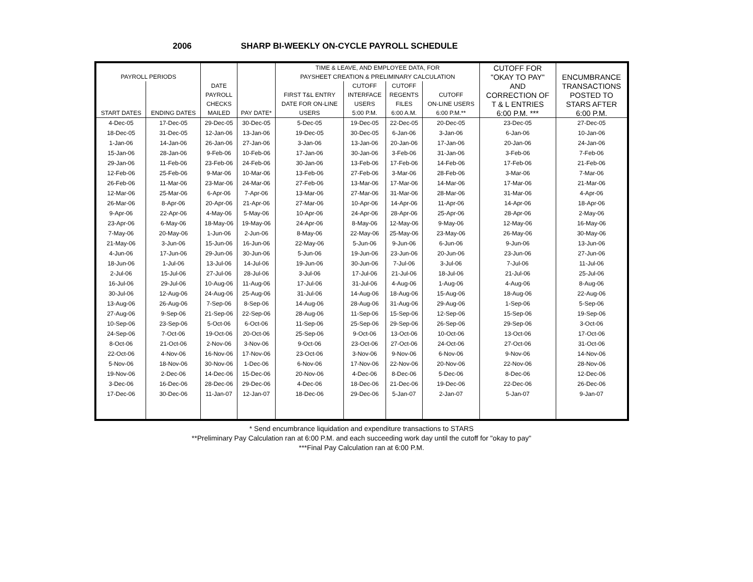2006 SHARP BI-WEEKLY ON-CYCLE PAYROLL SCHEDULE
| | | | | TIME & LEAVE, AND EMPLOYEE DATA, FOR | | | | CUTOFF FOR | |
| --- | --- | --- | --- | --- | --- | --- | --- | --- | --- |
| PAYROLL PERIODS | | | | PAYSHEET CREATION & PRELIMINARY CALCULATION | | | | "OKAY TO PAY" | ENCUMBRANCE |
| | | DATE | | | CUTOFF | CUTOFF | | AND | TRANSACTIONS |
| | | PAYROLL | | FIRST T&L ENTRY | INTERFACE | REGENTS | CUTOFF | CORRECTION OF | POSTED TO |
| | | CHECKS | | DATE FOR ON-LINE | USERS | FILES | ON-LINE USERS | T & L ENTRIES | STARS AFTER |
| START DATES | ENDING DATES | MAILED | PAY DATE* | USERS | 5:00 P.M. | 6:00 A.M. | 6:00 P.M.** | 6:00 P.M. *** | 6:00 P.M. |
| 4-Dec-05 | 17-Dec-05 | 29-Dec-05 | 30-Dec-05 | 5-Dec-05 | 19-Dec-05 | 22-Dec-05 | 20-Dec-05 | 23-Dec-05 | 27-Dec-05 |
| 18-Dec-05 | 31-Dec-05 | 12-Jan-06 | 13-Jan-06 | 19-Dec-05 | 30-Dec-05 | 6-Jan-06 | 3-Jan-06 | 6-Jan-06 | 10-Jan-06 |
| 1-Jan-06 | 14-Jan-06 | 26-Jan-06 | 27-Jan-06 | 3-Jan-06 | 13-Jan-06 | 20-Jan-06 | 17-Jan-06 | 20-Jan-06 | 24-Jan-06 |
| 15-Jan-06 | 28-Jan-06 | 9-Feb-06 | 10-Feb-06 | 17-Jan-06 | 30-Jan-06 | 3-Feb-06 | 31-Jan-06 | 3-Feb-06 | 7-Feb-06 |
| 29-Jan-06 | 11-Feb-06 | 23-Feb-06 | 24-Feb-06 | 30-Jan-06 | 13-Feb-06 | 17-Feb-06 | 14-Feb-06 | 17-Feb-06 | 21-Feb-06 |
| 12-Feb-06 | 25-Feb-06 | 9-Mar-06 | 10-Mar-06 | 13-Feb-06 | 27-Feb-06 | 3-Mar-06 | 28-Feb-06 | 3-Mar-06 | 7-Mar-06 |
| 26-Feb-06 | 11-Mar-06 | 23-Mar-06 | 24-Mar-06 | 27-Feb-06 | 13-Mar-06 | 17-Mar-06 | 14-Mar-06 | 17-Mar-06 | 21-Mar-06 |
| 12-Mar-06 | 25-Mar-06 | 6-Apr-06 | 7-Apr-06 | 13-Mar-06 | 27-Mar-06 | 31-Mar-06 | 28-Mar-06 | 31-Mar-06 | 4-Apr-06 |
| 26-Mar-06 | 8-Apr-06 | 20-Apr-06 | 21-Apr-06 | 27-Mar-06 | 10-Apr-06 | 14-Apr-06 | 11-Apr-06 | 14-Apr-06 | 18-Apr-06 |
| 9-Apr-06 | 22-Apr-06 | 4-May-06 | 5-May-06 | 10-Apr-06 | 24-Apr-06 | 28-Apr-06 | 25-Apr-06 | 28-Apr-06 | 2-May-06 |
| 23-Apr-06 | 6-May-06 | 18-May-06 | 19-May-06 | 24-Apr-06 | 8-May-06 | 12-May-06 | 9-May-06 | 12-May-06 | 16-May-06 |
| 7-May-06 | 20-May-06 | 1-Jun-06 | 2-Jun-06 | 8-May-06 | 22-May-06 | 25-May-06 | 23-May-06 | 26-May-06 | 30-May-06 |
| 21-May-06 | 3-Jun-06 | 15-Jun-06 | 16-Jun-06 | 22-May-06 | 5-Jun-06 | 9-Jun-06 | 6-Jun-06 | 9-Jun-06 | 13-Jun-06 |
| 4-Jun-06 | 17-Jun-06 | 29-Jun-06 | 30-Jun-06 | 5-Jun-06 | 19-Jun-06 | 23-Jun-06 | 20-Jun-06 | 23-Jun-06 | 27-Jun-06 |
| 18-Jun-06 | 1-Jul-06 | 13-Jul-06 | 14-Jul-06 | 19-Jun-06 | 30-Jun-06 | 7-Jul-06 | 3-Jul-06 | 7-Jul-06 | 11-Jul-06 |
| 2-Jul-06 | 15-Jul-06 | 27-Jul-06 | 28-Jul-06 | 3-Jul-06 | 17-Jul-06 | 21-Jul-06 | 18-Jul-06 | 21-Jul-06 | 25-Jul-06 |
| 16-Jul-06 | 29-Jul-06 | 10-Aug-06 | 11-Aug-06 | 17-Jul-06 | 31-Jul-06 | 4-Aug-06 | 1-Aug-06 | 4-Aug-06 | 8-Aug-06 |
| 30-Jul-06 | 12-Aug-06 | 24-Aug-06 | 25-Aug-06 | 31-Jul-06 | 14-Aug-06 | 18-Aug-06 | 15-Aug-06 | 18-Aug-06 | 22-Aug-06 |
| 13-Aug-06 | 26-Aug-06 | 7-Sep-06 | 8-Sep-06 | 14-Aug-06 | 28-Aug-06 | 31-Aug-06 | 29-Aug-06 | 1-Sep-06 | 5-Sep-06 |
| 27-Aug-06 | 9-Sep-06 | 21-Sep-06 | 22-Sep-06 | 28-Aug-06 | 11-Sep-06 | 15-Sep-06 | 12-Sep-06 | 15-Sep-06 | 19-Sep-06 |
| 10-Sep-06 | 23-Sep-06 | 5-Oct-06 | 6-Oct-06 | 11-Sep-06 | 25-Sep-06 | 29-Sep-06 | 26-Sep-06 | 29-Sep-06 | 3-Oct-06 |
| 24-Sep-06 | 7-Oct-06 | 19-Oct-06 | 20-Oct-06 | 25-Sep-06 | 9-Oct-06 | 13-Oct-06 | 10-Oct-06 | 13-Oct-06 | 17-Oct-06 |
| 8-Oct-06 | 21-Oct-06 | 2-Nov-06 | 3-Nov-06 | 9-Oct-06 | 23-Oct-06 | 27-Oct-06 | 24-Oct-06 | 27-Oct-06 | 31-Oct-06 |
| 22-Oct-06 | 4-Nov-06 | 16-Nov-06 | 17-Nov-06 | 23-Oct-06 | 3-Nov-06 | 9-Nov-06 | 6-Nov-06 | 9-Nov-06 | 14-Nov-06 |
| 5-Nov-06 | 18-Nov-06 | 30-Nov-06 | 1-Dec-06 | 6-Nov-06 | 17-Nov-06 | 22-Nov-06 | 20-Nov-06 | 22-Nov-06 | 28-Nov-06 |
| 19-Nov-06 | 2-Dec-06 | 14-Dec-06 | 15-Dec-06 | 20-Nov-06 | 4-Dec-06 | 8-Dec-06 | 5-Dec-06 | 8-Dec-06 | 12-Dec-06 |
| 3-Dec-06 | 16-Dec-06 | 28-Dec-06 | 29-Dec-06 | 4-Dec-06 | 18-Dec-06 | 21-Dec-06 | 19-Dec-06 | 22-Dec-06 | 26-Dec-06 |
| 17-Dec-06 | 30-Dec-06 | 11-Jan-07 | 12-Jan-07 | 18-Dec-06 | 29-Dec-06 | 5-Jan-07 | 2-Jan-07 | 5-Jan-07 | 9-Jan-07 |
* Send encumbrance liquidation and expenditure transactions to STARS
**Preliminary Pay Calculation ran at 6:00 P.M. and each succeeding work day until the cutoff for "okay to pay"
***Final Pay Calculation ran at 6:00 P.M.